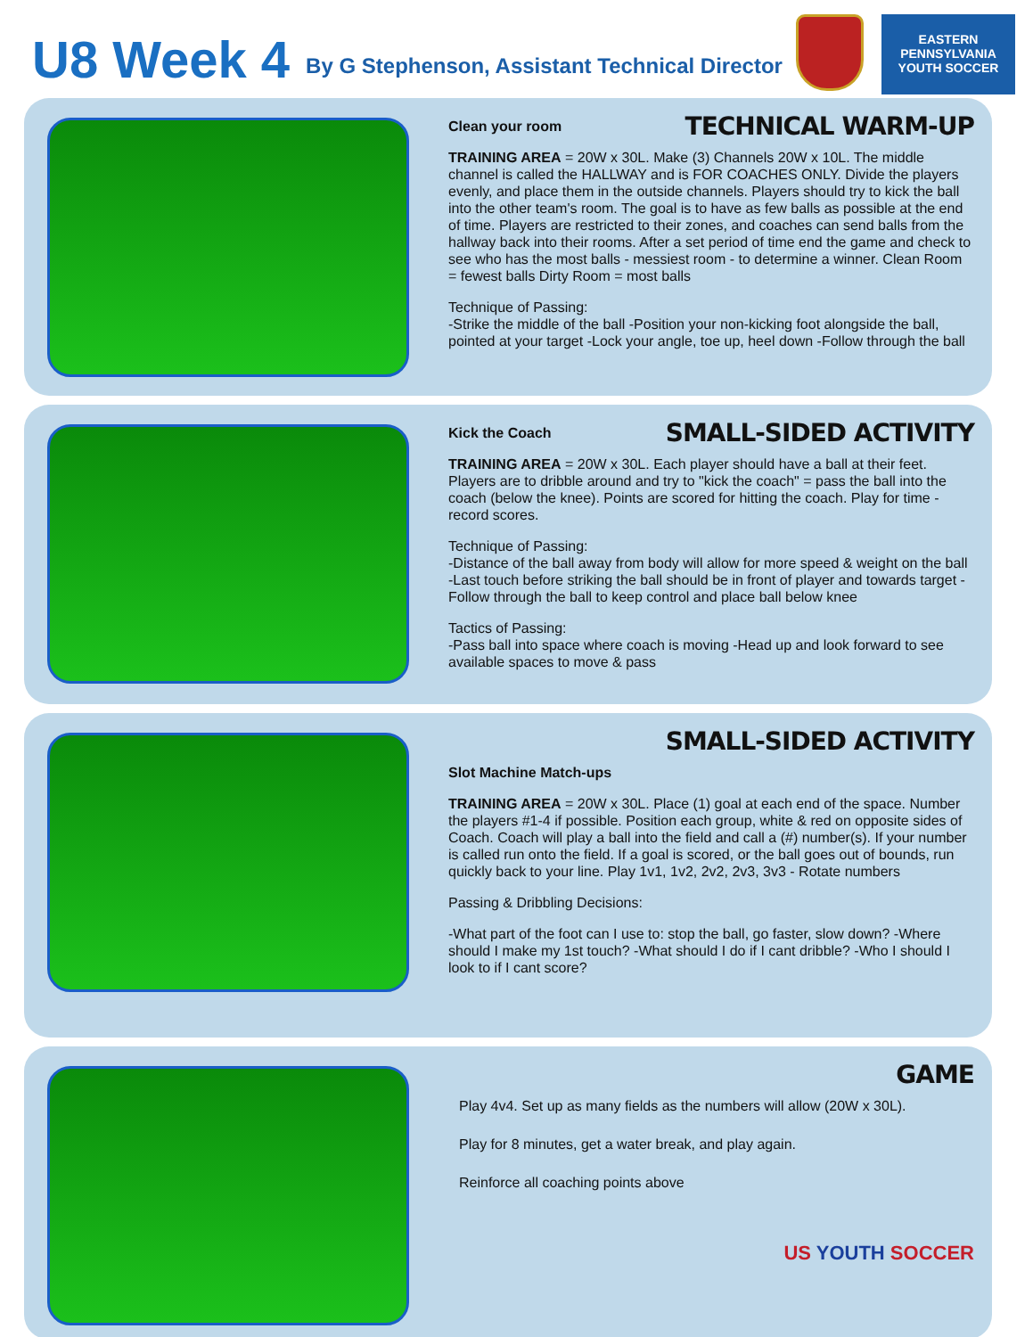U8 Week 4
By G Stephenson, Assistant Technical Director
EASTERN PENNSYLVANIA YOUTH SOCCER
Clean your room TECHNICAL WARM-UP
TRAINING AREA = 20W x 30L. Make (3) Channels 20W x 10L. The middle channel is called the HALLWAY and is FOR COACHES ONLY. Divide the players evenly, and place them in the outside channels. Players should try to kick the ball into the other team's room. The goal is to have as few balls as possible at the end of time. Players are restricted to their zones, and coaches can send balls from the hallway back into their rooms. After a set period of time end the game and check to see who has the most balls - messiest room - to determine a winner. Clean Room = fewest balls Dirty Room = most balls
Technique of Passing:
-Strike the middle of the ball -Position your non-kicking foot alongside the ball, pointed at your target -Lock your angle, toe up, heel down -Follow through the ball
Kick the Coach SMALL-SIDED ACTIVITY
TRAINING AREA = 20W x 30L. Each player should have a ball at their feet. Players are to dribble around and try to "kick the coach" = pass the ball into the coach (below the knee). Points are scored for hitting the coach. Play for time - record scores.
Technique of Passing:
-Distance of the ball away from body will allow for more speed & weight on the ball -Last touch before striking the ball should be in front of player and towards target -Follow through the ball to keep control and place ball below knee
Tactics of Passing:
-Pass ball into space where coach is moving -Head up and look forward to see available spaces to move & pass
SMALL-SIDED ACTIVITY
Slot Machine Match-ups
TRAINING AREA = 20W x 30L. Place (1) goal at each end of the space. Number the players #1-4 if possible. Position each group, white & red on opposite sides of Coach. Coach will play a ball into the field and call a (#) number(s). If your number is called run onto the field. If a goal is scored, or the ball goes out of bounds, run quickly back to your line. Play 1v1, 1v2, 2v2, 2v3, 3v3 - Rotate numbers
Passing & Dribbling Decisions:
-What part of the foot can I use to: stop the ball, go faster, slow down? -Where should I make my 1st touch? -What should I do if I cant dribble? -Who I should I look to if I cant score?
GAME
Play 4v4. Set up as many fields as the numbers will allow (20W x 30L).
Play for 8 minutes, get a water break, and play again.
Reinforce all coaching points above
US YOUTH SOCCER